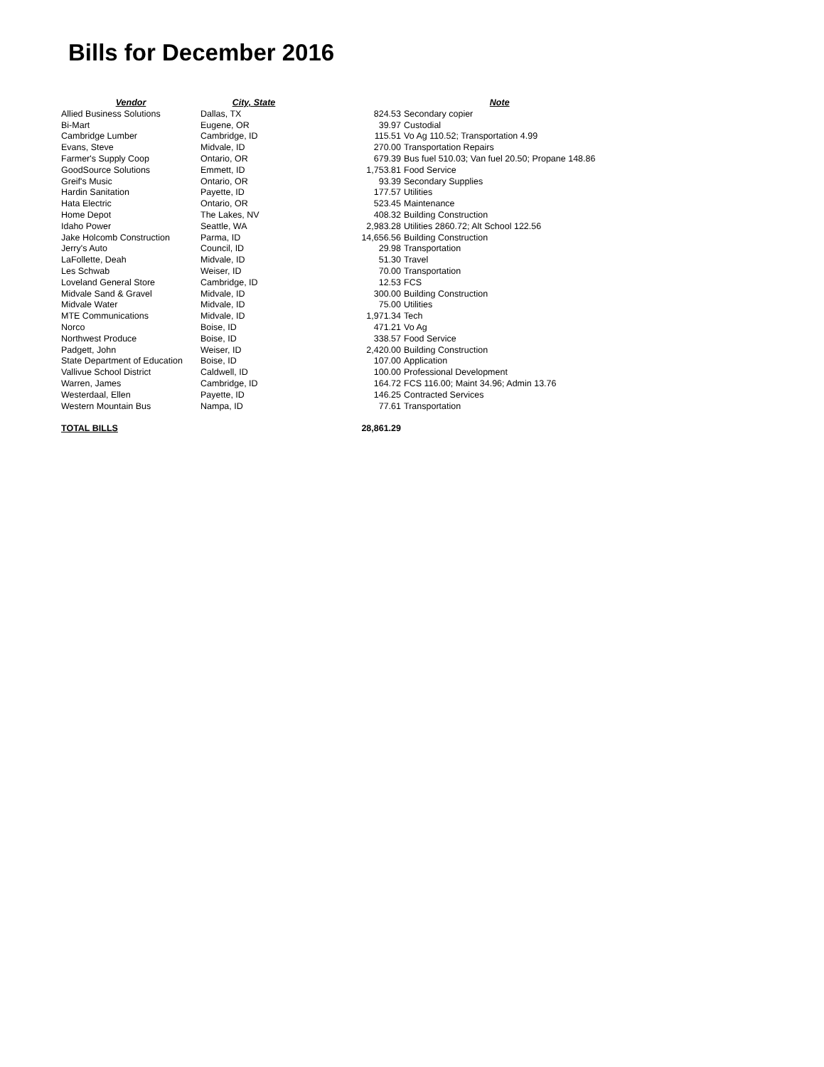Bills for December 2016
| Vendor | City, State | | Note |
| --- | --- | --- | --- |
| Allied Business Solutions | Dallas, TX | 824.53 | Secondary copier |
| Bi-Mart | Eugene, OR | 39.97 | Custodial |
| Cambridge Lumber | Cambridge, ID | 115.51 | Vo Ag 110.52; Transportation 4.99 |
| Evans, Steve | Midvale, ID | 270.00 | Transportation Repairs |
| Farmer's Supply Coop | Ontario, OR | 679.39 | Bus fuel 510.03; Van fuel 20.50; Propane 148.86 |
| GoodSource Solutions | Emmett, ID | 1,753.81 | Food Service |
| Greif's Music | Ontario, OR | 93.39 | Secondary Supplies |
| Hardin Sanitation | Payette, ID | 177.57 | Utilities |
| Hata Electric | Ontario, OR | 523.45 | Maintenance |
| Home Depot | The Lakes, NV | 408.32 | Building Construction |
| Idaho Power | Seattle, WA | 2,983.28 | Utilities 2860.72; Alt School 122.56 |
| Jake Holcomb Construction | Parma, ID | 14,656.56 | Building Construction |
| Jerry's Auto | Council, ID | 29.98 | Transportation |
| LaFollette, Deah | Midvale, ID | 51.30 | Travel |
| Les Schwab | Weiser, ID | 70.00 | Transportation |
| Loveland General Store | Cambridge, ID | 12.53 | FCS |
| Midvale Sand & Gravel | Midvale, ID | 300.00 | Building Construction |
| Midvale Water | Midvale, ID | 75.00 | Utilities |
| MTE Communications | Midvale, ID | 1,971.34 | Tech |
| Norco | Boise, ID | 471.21 | Vo Ag |
| Northwest Produce | Boise, ID | 338.57 | Food Service |
| Padgett, John | Weiser, ID | 2,420.00 | Building Construction |
| State Department of Education | Boise, ID | 107.00 | Application |
| Vallivue School District | Caldwell, ID | 100.00 | Professional Development |
| Warren, James | Cambridge, ID | 164.72 | FCS 116.00; Maint 34.96; Admin 13.76 |
| Westerdaal, Ellen | Payette, ID | 146.25 | Contracted Services |
| Western Mountain Bus | Nampa, ID | 77.61 | Transportation |
| TOTAL BILLS | | 28,861.29 | |